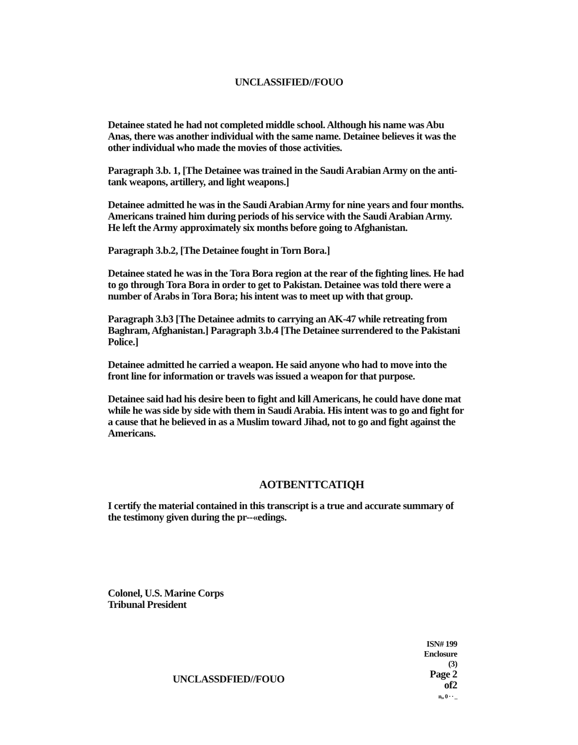UNCLASSIFIED//FOUO
Detainee stated he had not completed middle school. Although his name was Abu Anas, there was another individual with the same name. Detainee believes it was the other individual who made the movies of those activities.
Paragraph 3.b. 1, [The Detainee was trained in the Saudi Arabian Army on the anti-tank weapons, artillery, and light weapons.]
Detainee admitted he was in the Saudi Arabian Army for nine years and four months. Americans trained him during periods of his service with the Saudi Arabian Army. He left the Army approximately six months before going to Afghanistan.
Paragraph 3.b.2, [The Detainee fought in Torn Bora.]
Detainee stated he was in the Tora Bora region at the rear of the fighting lines. He had to go through Tora Bora in order to get to Pakistan. Detainee was told there were a number of Arabs in Tora Bora; his intent was to meet up with that group.
Paragraph 3.b3 [The Detainee admits to carrying an AK-47 while retreating from Baghram, Afghanistan.] Paragraph 3.b.4 [The Detainee surrendered to the Pakistani Police.]
Detainee admitted he carried a weapon. He said anyone who had to move into the front line for information or travels was issued a weapon for that purpose.
Detainee said had his desire been to fight and kill Americans, he could have done mat while he was side by side with them in Saudi Arabia. His intent was to go and fight for a cause that he believed in as a Muslim toward Jihad, not to go and fight against the Americans.
AOTBENTTCATIQH
I certify the material contained in this transcript is a true and accurate summary of the testimony given during the pr--«edings.
Colonel, U.S. Marine Corps
Tribunal President
UNCLASSDFIED//FOUO
ISN# 199
Enclosure (3)
Page 2 of2
n,, 0 · · _